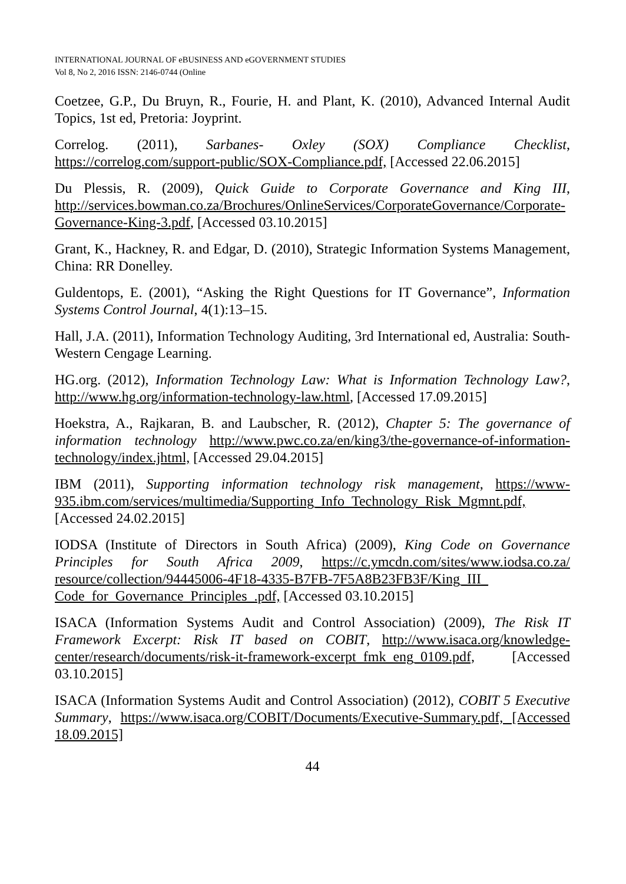INTERNATIONAL JOURNAL OF eBUSINESS AND eGOVERNMENT STUDIES
Vol 8, No 2, 2016 ISSN: 2146-0744 (Online
Coetzee, G.P., Du Bruyn, R., Fourie, H. and Plant, K. (2010), Advanced Internal Audit Topics, 1st ed, Pretoria: Joyprint.
Correlog. (2011), Sarbanes- Oxley (SOX) Compliance Checklist, https://correlog.com/support-public/SOX-Compliance.pdf, [Accessed 22.06.2015]
Du Plessis, R. (2009), Quick Guide to Corporate Governance and King III, http://services.bowman.co.za/Brochures/OnlineServices/CorporateGovernance/Corporate-Governance-King-3.pdf, [Accessed 03.10.2015]
Grant, K., Hackney, R. and Edgar, D. (2010), Strategic Information Systems Management, China: RR Donelley.
Guldentops, E. (2001), “Asking the Right Questions for IT Governance”, Information Systems Control Journal, 4(1):13–15.
Hall, J.A. (2011), Information Technology Auditing, 3rd International ed, Australia: South-Western Cengage Learning.
HG.org. (2012), Information Technology Law: What is Information Technology Law?, http://www.hg.org/information-technology-law.html, [Accessed 17.09.2015]
Hoekstra, A., Rajkaran, B. and Laubscher, R. (2012), Chapter 5: The governance of information technology http://www.pwc.co.za/en/king3/the-governance-of-information-technology/index.jhtml, [Accessed 29.04.2015]
IBM (2011), Supporting information technology risk management, https://www-935.ibm.com/services/multimedia/Supporting_Info_Technology_Risk_Mgmnt.pdf, [Accessed 24.02.2015]
IODSA (Institute of Directors in South Africa) (2009), King Code on Governance Principles for South Africa 2009, https://c.ymcdn.com/sites/www.iodsa.co.za/ resource/collection/94445006-4F18-4335-B7FB-7F5A8B23FB3F/King_III_ Code_for_Governance_Principles_.pdf, [Accessed 03.10.2015]
ISACA (Information Systems Audit and Control Association) (2009), The Risk IT Framework Excerpt: Risk IT based on COBIT, http://www.isaca.org/knowledge-center/research/documents/risk-it-framework-excerpt_fmk_eng_0109.pdf, [Accessed 03.10.2015]
ISACA (Information Systems Audit and Control Association) (2012), COBIT 5 Executive Summary, https://www.isaca.org/COBIT/Documents/Executive-Summary.pdf, [Accessed 18.09.2015]
44